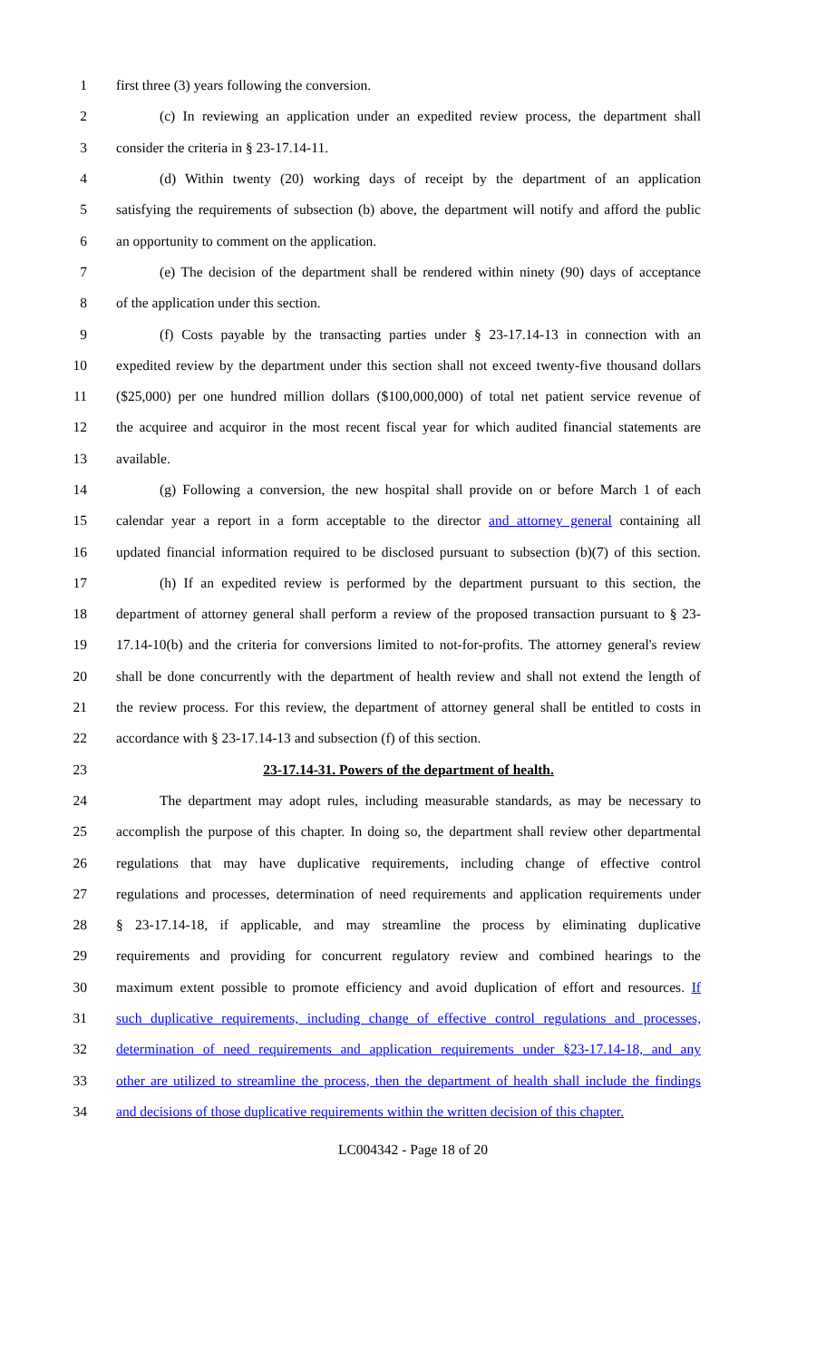1 first three (3) years following the conversion.
2 (c) In reviewing an application under an expedited review process, the department shall
3 consider the criteria in § 23-17.14-11.
4 (d) Within twenty (20) working days of receipt by the department of an application
5 satisfying the requirements of subsection (b) above, the department will notify and afford the public
6 an opportunity to comment on the application.
7 (e) The decision of the department shall be rendered within ninety (90) days of acceptance
8 of the application under this section.
9 (f) Costs payable by the transacting parties under § 23-17.14-13 in connection with an
10 expedited review by the department under this section shall not exceed twenty-five thousand dollars
11 ($25,000) per one hundred million dollars ($100,000,000) of total net patient service revenue of
12 the acquiree and acquiror in the most recent fiscal year for which audited financial statements are
13 available.
14 (g) Following a conversion, the new hospital shall provide on or before March 1 of each
15 calendar year a report in a form acceptable to the director and attorney general containing all
16 updated financial information required to be disclosed pursuant to subsection (b)(7) of this section.
17 (h) If an expedited review is performed by the department pursuant to this section, the
18 department of attorney general shall perform a review of the proposed transaction pursuant to § 23-
19 17.14-10(b) and the criteria for conversions limited to not-for-profits. The attorney general's review
20 shall be done concurrently with the department of health review and shall not extend the length of
21 the review process. For this review, the department of attorney general shall be entitled to costs in
22 accordance with § 23-17.14-13 and subsection (f) of this section.
23 23-17.14-31. Powers of the department of health.
24 The department may adopt rules, including measurable standards, as may be necessary to
25 accomplish the purpose of this chapter. In doing so, the department shall review other departmental
26 regulations that may have duplicative requirements, including change of effective control
27 regulations and processes, determination of need requirements and application requirements under
28 § 23-17.14-18, if applicable, and may streamline the process by eliminating duplicative
29 requirements and providing for concurrent regulatory review and combined hearings to the
30 maximum extent possible to promote efficiency and avoid duplication of effort and resources. If
31 such duplicative requirements, including change of effective control regulations and processes,
32 determination of need requirements and application requirements under §23-17.14-18, and any
33 other are utilized to streamline the process, then the department of health shall include the findings
34 and decisions of those duplicative requirements within the written decision of this chapter.
LC004342 - Page 18 of 20